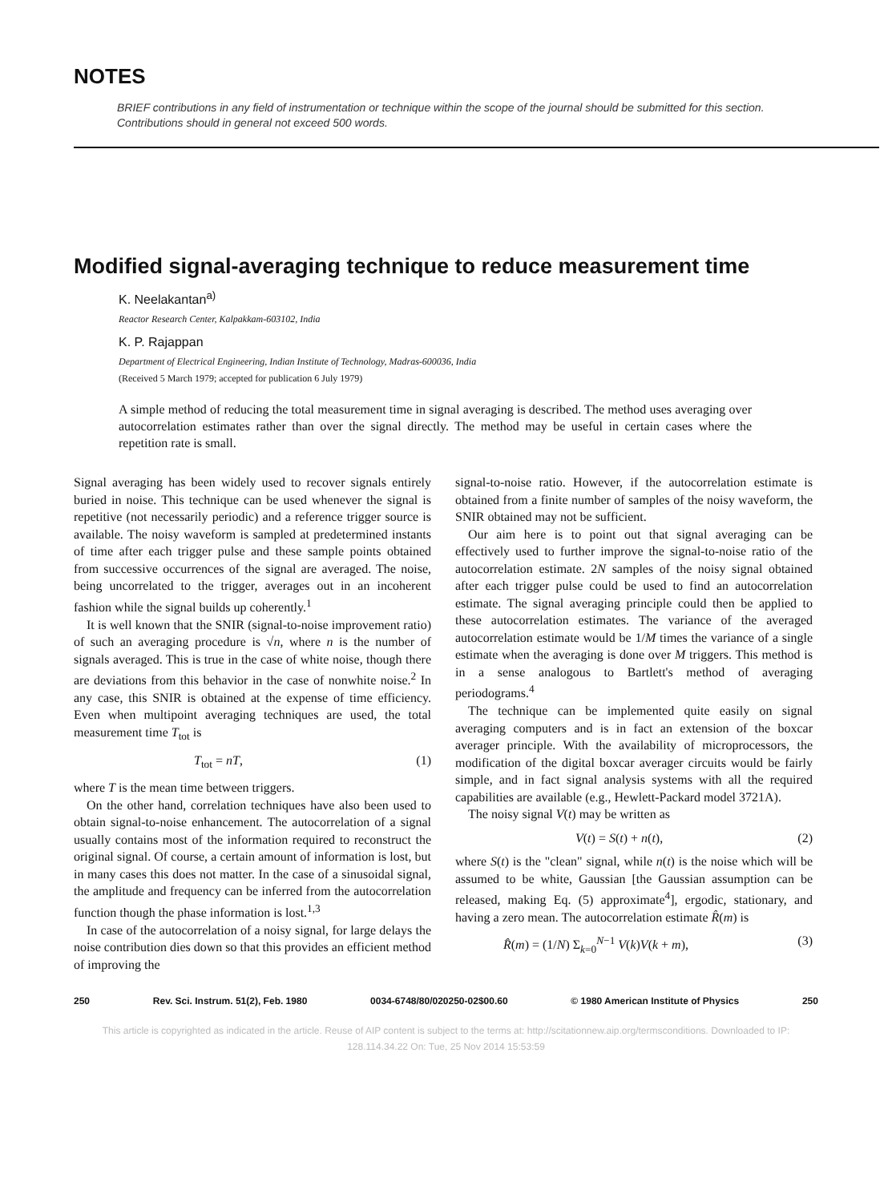NOTES
BRIEF contributions in any field of instrumentation or technique within the scope of the journal should be submitted for this section. Contributions should in general not exceed 500 words.
Modified signal-averaging technique to reduce measurement time
K. Neelakantan<sup>a)</sup>
Reactor Research Center, Kalpakkam-603102, India
K. P. Rajappan
Department of Electrical Engineering, Indian Institute of Technology, Madras-600036, India
(Received 5 March 1979; accepted for publication 6 July 1979)
A simple method of reducing the total measurement time in signal averaging is described. The method uses averaging over autocorrelation estimates rather than over the signal directly. The method may be useful in certain cases where the repetition rate is small.
Signal averaging has been widely used to recover signals entirely buried in noise. This technique can be used whenever the signal is repetitive (not necessarily periodic) and a reference trigger source is available. The noisy waveform is sampled at predetermined instants of time after each trigger pulse and these sample points obtained from successive occurrences of the signal are averaged. The noise, being uncorrelated to the trigger, averages out in an incoherent fashion while the signal builds up coherently.<sup>1</sup>
It is well known that the SNIR (signal-to-noise improvement ratio) of such an averaging procedure is √n, where n is the number of signals averaged. This is true in the case of white noise, though there are deviations from this behavior in the case of nonwhite noise.<sup>2</sup> In any case, this SNIR is obtained at the expense of time efficiency. Even when multipoint averaging techniques are used, the total measurement time T<sub>tot</sub> is
T<sub>tot</sub> = nT, (1)
where T is the mean time between triggers.
On the other hand, correlation techniques have also been used to obtain signal-to-noise enhancement. The autocorrelation of a signal usually contains most of the information required to reconstruct the original signal. Of course, a certain amount of information is lost, but in many cases this does not matter. In the case of a sinusoidal signal, the amplitude and frequency can be inferred from the autocorrelation function though the phase information is lost.<sup>1,3</sup>
In case of the autocorrelation of a noisy signal, for large delays the noise contribution dies down so that this provides an efficient method of improving the
signal-to-noise ratio. However, if the autocorrelation estimate is obtained from a finite number of samples of the noisy waveform, the SNIR obtained may not be sufficient.
Our aim here is to point out that signal averaging can be effectively used to further improve the signal-to-noise ratio of the autocorrelation estimate. 2N samples of the noisy signal obtained after each trigger pulse could be used to find an autocorrelation estimate. The signal averaging principle could then be applied to these autocorrelation estimates. The variance of the averaged autocorrelation estimate would be 1/M times the variance of a single estimate when the averaging is done over M triggers. This method is in a sense analogous to Bartlett's method of averaging periodograms.<sup>4</sup>
The technique can be implemented quite easily on signal averaging computers and is in fact an extension of the boxcar averager principle. With the availability of microprocessors, the modification of the digital boxcar averager circuits would be fairly simple, and in fact signal analysis systems with all the required capabilities are available (e.g., Hewlett-Packard model 3721A).
The noisy signal V(t) may be written as
V(t) = S(t) + n(t), (2)
where S(t) is the "clean" signal, while n(t) is the noise which will be assumed to be white, Gaussian [the Gaussian assumption can be released, making Eq. (5) approximate<sup>4</sup>], ergodic, stationary, and having a zero mean. The autocorrelation estimate R̂(m) is
R̂(m) = (1/N) Σ<sub>k=0</sub><sup>N−1</sup> V(k)V(k + m), (3)
250 Rev. Sci. Instrum. 51(2), Feb. 1980 0034-6748/80/020250-02$00.60 © 1980 American Institute of Physics 250
This article is copyrighted as indicated in the article. Reuse of AIP content is subject to the terms at: http://scitationnew.aip.org/termsconditions. Downloaded to IP:
128.114.34.22 On: Tue, 25 Nov 2014 15:53:59